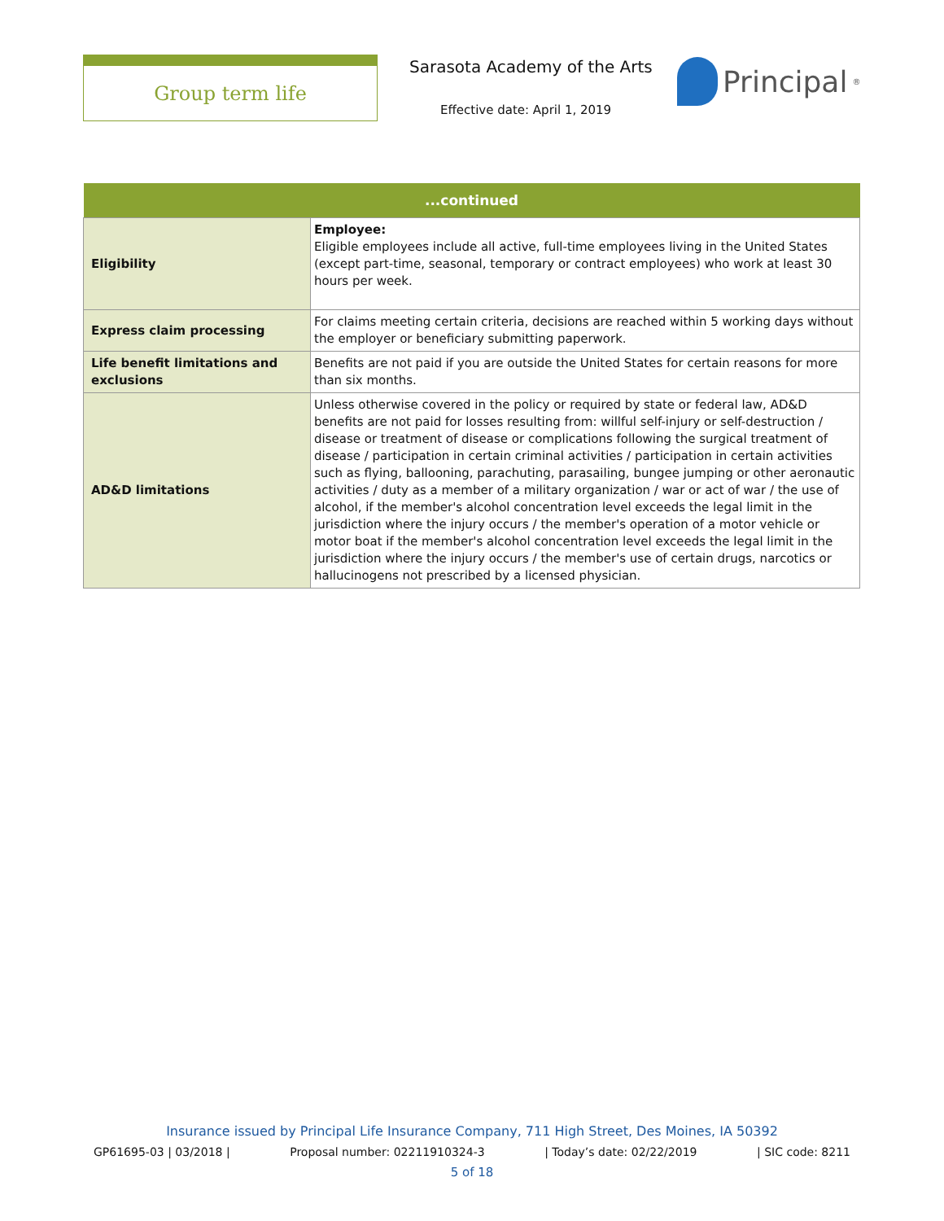Group term life Sarasota Academy of the Arts
Effective date: April 1, 2019
Principal<sup>®</sup>
| ...continued | |
| --- | --- |
| Eligibility | Employee: Eligible employees include all active, full-time employees living in the United States (except part-time, seasonal, temporary or contract employees) who work at least 30 hours per week. |
| Express claim processing | For claims meeting certain criteria, decisions are reached within 5 working days without the employer or beneficiary submitting paperwork. |
| Life benefit limitations and exclusions | Benefits are not paid if you are outside the United States for certain reasons for more than six months. |
| AD&D limitations | Unless otherwise covered in the policy or required by state or federal law, AD&D benefits are not paid for losses resulting from: willful self-injury or self-destruction / disease or treatment of disease or complications following the surgical treatment of disease / participation in certain criminal activities / participation in certain activities such as flying, ballooning, parachuting, parasailing, bungee jumping or other aeronautic activities / duty as a member of a military organization / war or act of war / the use of alcohol, if the member's alcohol concentration level exceeds the legal limit in the jurisdiction where the injury occurs / the member's operation of a motor vehicle or motor boat if the member's alcohol concentration level exceeds the legal limit in the jurisdiction where the injury occurs / the member's use of certain drugs, narcotics or hallucinogens not prescribed by a licensed physician. |
Insurance issued by Principal Life Insurance Company, 711 High Street, Des Moines, IA 50392
GP61695-03 | 03/2018 | Proposal number: 02211910324-3 | Today’s date: 02/22/2019 | SIC code: 8211
5 of 18